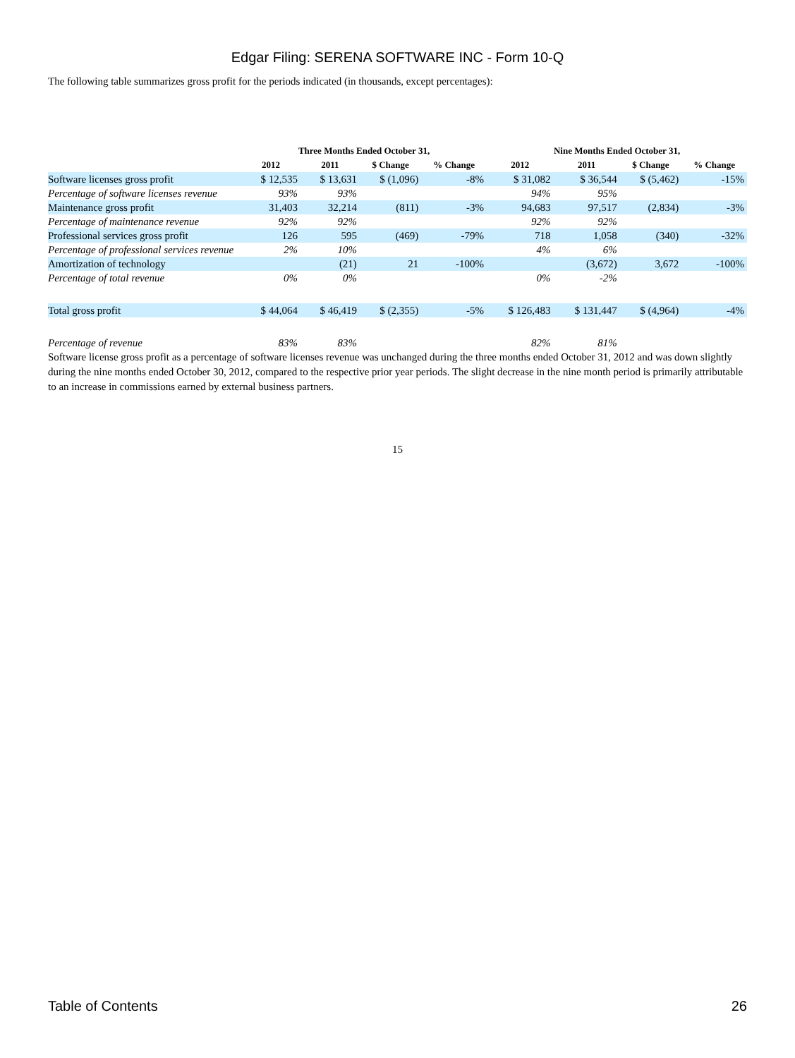Edgar Filing: SERENA SOFTWARE INC - Form 10-Q
The following table summarizes gross profit for the periods indicated (in thousands, except percentages):
| | Three Months Ended October 31, | | | | Nine Months Ended October 31, | | | |
| --- | --- | --- | --- | --- | --- | --- | --- | --- |
| | 2012 | 2011 | $ Change | % Change | 2012 | 2011 | $ Change | % Change |
| Software licenses gross profit | $ 12,535 | $ 13,631 | $ (1,096) | -8% | $ 31,082 | $ 36,544 | $ (5,462) | -15% |
| Percentage of software licenses revenue | 93% | 93% | | | 94% | 95% | | |
| Maintenance gross profit | 31,403 | 32,214 | (811) | -3% | 94,683 | 97,517 | (2,834) | -3% |
| Percentage of maintenance revenue | 92% | 92% | | | 92% | 92% | | |
| Professional services gross profit | 126 | 595 | (469) | -79% | 718 | 1,058 | (340) | -32% |
| Percentage of professional services revenue | 2% | 10% | | | 4% | 6% | | |
| Amortization of technology | | (21) | 21 | -100% | | (3,672) | 3,672 | -100% |
| Percentage of total revenue | 0% | 0% | | | 0% | -2% | | |
| Total gross profit | $ 44,064 | $ 46,419 | $ (2,355) | -5% | $ 126,483 | $ 131,447 | $ (4,964) | -4% |
| Percentage of revenue | 83% | 83% | | | 82% | 81% | | |
Software license gross profit as a percentage of software licenses revenue was unchanged during the three months ended October 31, 2012 and was down slightly during the nine months ended October 30, 2012, compared to the respective prior year periods. The slight decrease in the nine month period is primarily attributable to an increase in commissions earned by external business partners.
15
Table of Contents 26